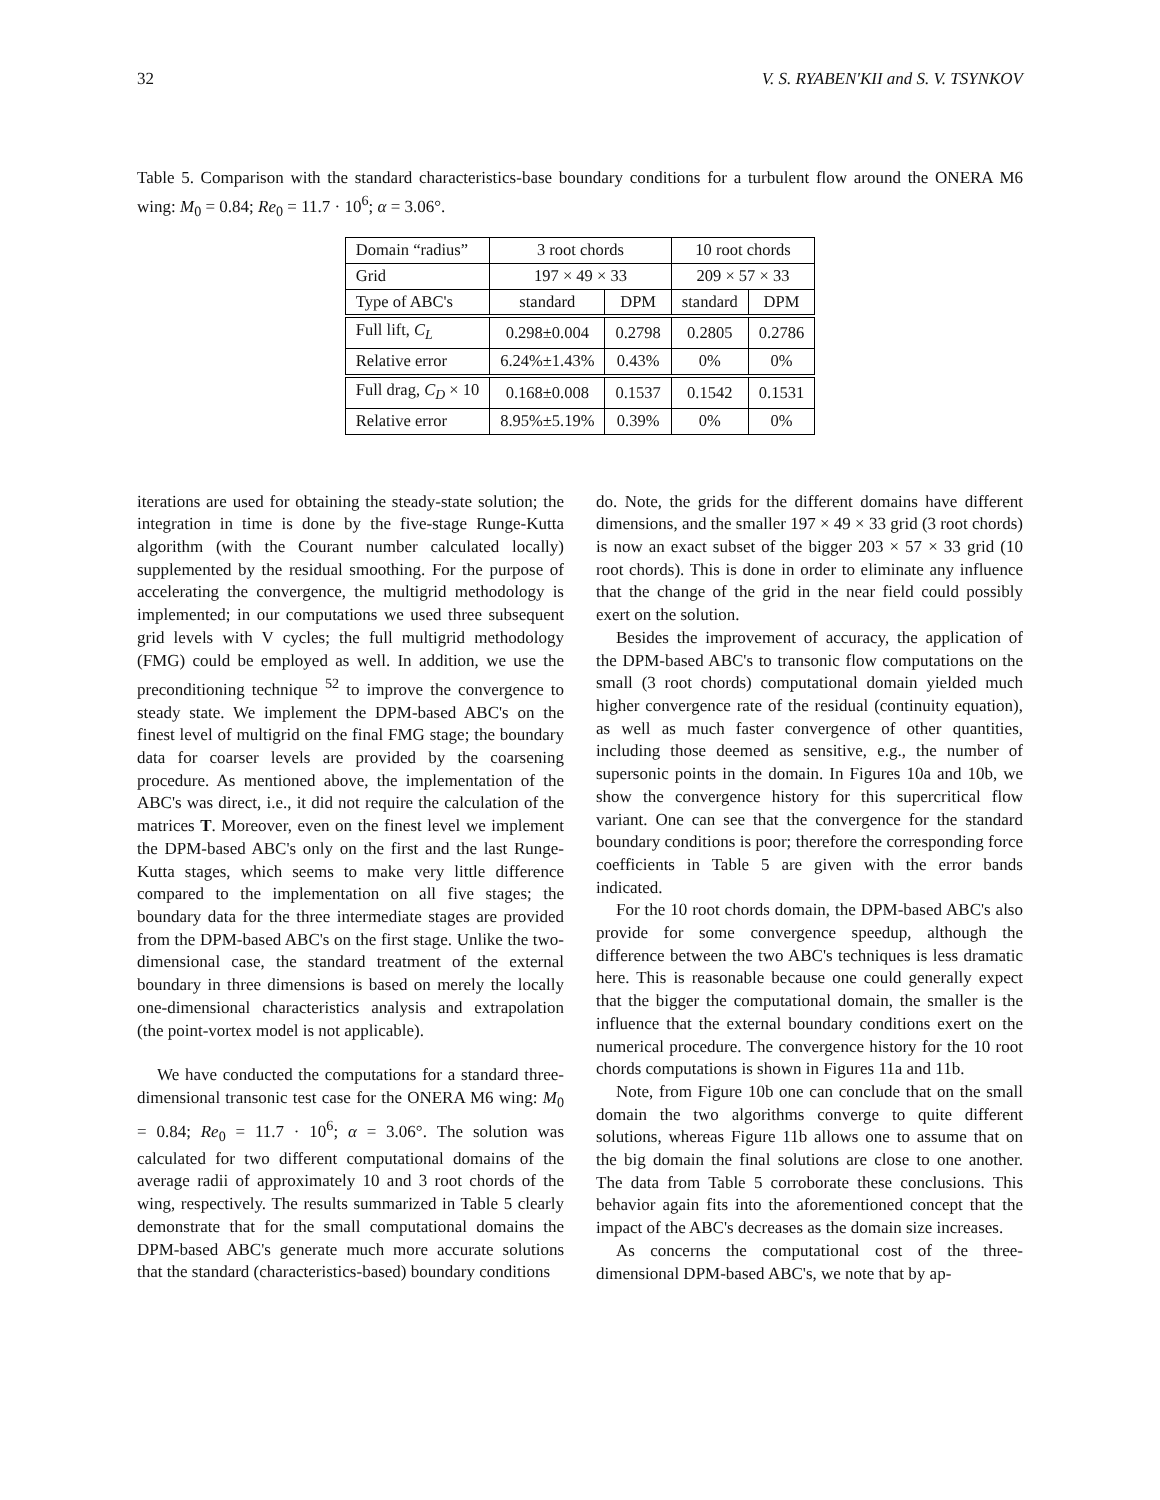32 V. S. RYABEN'KII and S. V. TSYNKOV
Table 5. Comparison with the standard characteristics-base boundary conditions for a turbulent flow around the ONERA M6 wing: M<sub>0</sub> = 0.84; Re<sub>0</sub> = 11.7 · 10<sup>6</sup>; α = 3.06°.
| Domain “radius” | 3 root chords | | 10 root chords | |
| Grid | 197 × 49 × 33 | | 209 × 57 × 33 | |
| Type of ABC's | standard | DPM | standard | DPM |
| Full lift, C<sub>L</sub> | 0.298±0.004 | 0.2798 | 0.2805 | 0.2786 |
| Relative error | 6.24%±1.43% | 0.43% | 0% | 0% |
| Full drag, C<sub>D</sub> × 10 | 0.168±0.008 | 0.1537 | 0.1542 | 0.1531 |
| Relative error | 8.95%±5.19% | 0.39% | 0% | 0% |
iterations are used for obtaining the steady-state solution; the integration in time is done by the five-stage Runge-Kutta algorithm (with the Courant number calculated locally) supplemented by the residual smoothing. For the purpose of accelerating the convergence, the multigrid methodology is implemented; in our computations we used three subsequent grid levels with V cycles; the full multigrid methodology (FMG) could be employed as well. In addition, we use the preconditioning technique <sup>52</sup> to improve the convergence to steady state. We implement the DPM-based ABC's on the finest level of multigrid on the final FMG stage; the boundary data for coarser levels are provided by the coarsening procedure. As mentioned above, the implementation of the ABC's was direct, i.e., it did not require the calculation of the matrices T. Moreover, even on the finest level we implement the DPM-based ABC's only on the first and the last Runge-Kutta stages, which seems to make very little difference compared to the implementation on all five stages; the boundary data for the three intermediate stages are provided from the DPM-based ABC's on the first stage. Unlike the two-dimensional case, the standard treatment of the external boundary in three dimensions is based on merely the locally one-dimensional characteristics analysis and extrapolation (the point-vortex model is not applicable).
We have conducted the computations for a standard three-dimensional transonic test case for the ONERA M6 wing: M<sub>0</sub> = 0.84; Re<sub>0</sub> = 11.7 · 10<sup>6</sup>; α = 3.06°. The solution was calculated for two different computational domains of the average radii of approximately 10 and 3 root chords of the wing, respectively. The results summarized in Table 5 clearly demonstrate that for the small computational domains the DPM-based ABC's generate much more accurate solutions that the standard (characteristics-based) boundary conditions
do. Note, the grids for the different domains have different dimensions, and the smaller 197 × 49 × 33 grid (3 root chords) is now an exact subset of the bigger 203 × 57 × 33 grid (10 root chords). This is done in order to eliminate any influence that the change of the grid in the near field could possibly exert on the solution.
Besides the improvement of accuracy, the application of the DPM-based ABC's to transonic flow computations on the small (3 root chords) computational domain yielded much higher convergence rate of the residual (continuity equation), as well as much faster convergence of other quantities, including those deemed as sensitive, e.g., the number of supersonic points in the domain. In Figures 10a and 10b, we show the convergence history for this supercritical flow variant. One can see that the convergence for the standard boundary conditions is poor; therefore the corresponding force coefficients in Table 5 are given with the error bands indicated.
For the 10 root chords domain, the DPM-based ABC's also provide for some convergence speedup, although the difference between the two ABC's techniques is less dramatic here. This is reasonable because one could generally expect that the bigger the computational domain, the smaller is the influence that the external boundary conditions exert on the numerical procedure. The convergence history for the 10 root chords computations is shown in Figures 11a and 11b.
Note, from Figure 10b one can conclude that on the small domain the two algorithms converge to quite different solutions, whereas Figure 11b allows one to assume that on the big domain the final solutions are close to one another. The data from Table 5 corroborate these conclusions. This behavior again fits into the aforementioned concept that the impact of the ABC's decreases as the domain size increases.
As concerns the computational cost of the three-dimensional DPM-based ABC's, we note that by ap-